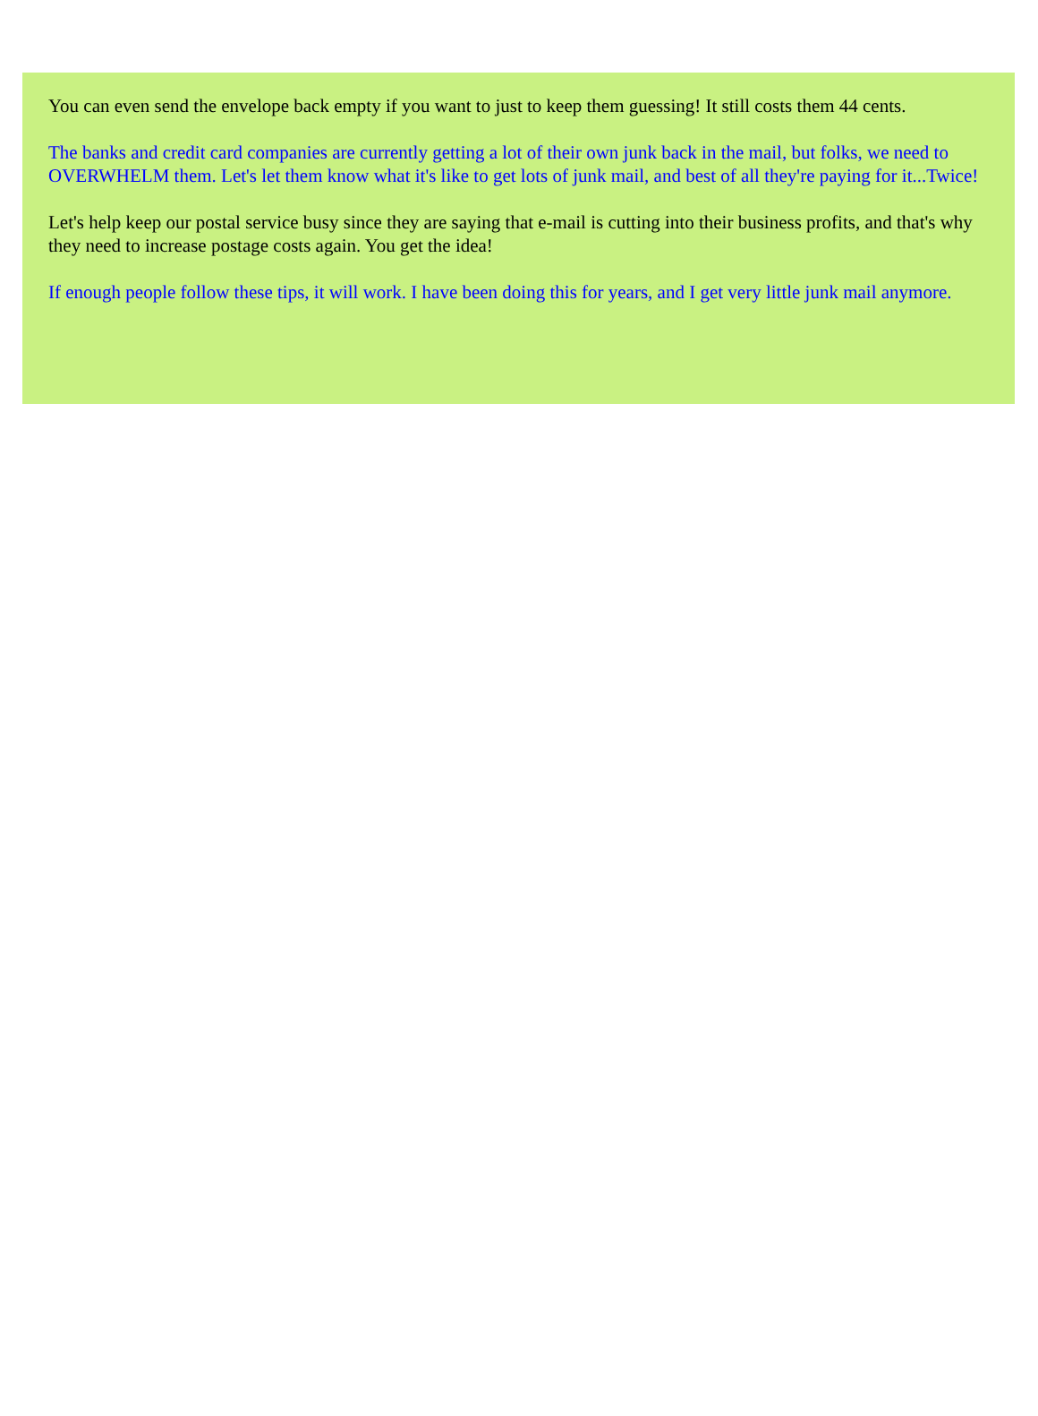You can even send the envelope back empty if you want to just to keep them guessing! It still costs them 44 cents.
The banks and credit card companies are currently getting a lot of their own junk back in the mail, but folks, we need to OVERWHELM them. Let's let them know what it's like to get lots of junk mail, and best of all they're paying for it...Twice!
Let's help keep our postal service busy since they are saying that e-mail is cutting into their business profits, and that's why they need to increase postage costs again. You get the idea!
If enough people follow these tips, it will work. I have been doing this for years, and I get very little junk mail anymore.